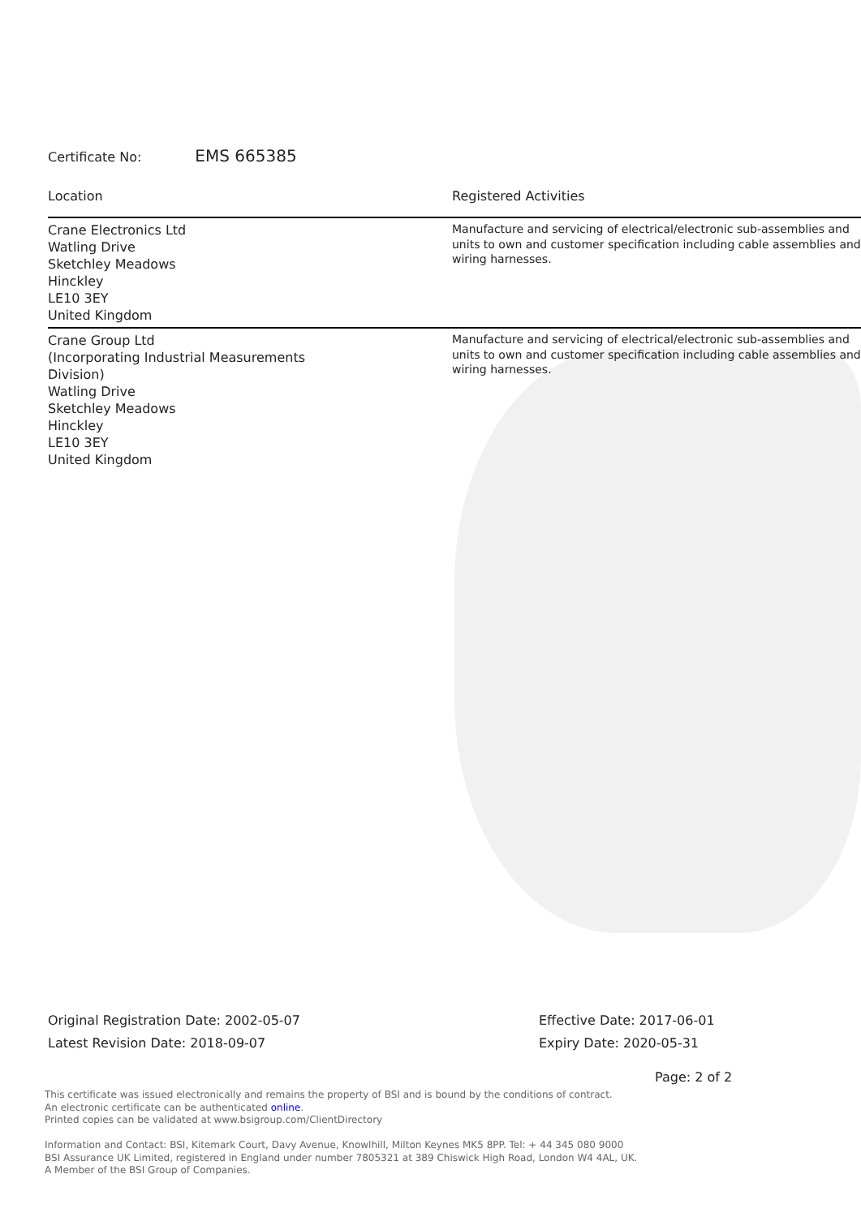Certificate No: EMS 665385
| Location | Registered Activities |
| --- | --- |
| Crane Electronics Ltd Watling Drive Sketchley Meadows Hinckley LE10 3EY United Kingdom | Manufacture and servicing of electrical/electronic sub-assemblies and units to own and customer specification including cable assemblies and wiring harnesses. |
| Crane Group Ltd (Incorporating Industrial Measurements Division) Watling Drive Sketchley Meadows Hinckley LE10 3EY United Kingdom | Manufacture and servicing of electrical/electronic sub-assemblies and units to own and customer specification including cable assemblies and wiring harnesses. |
Original Registration Date: 2002-05-07
Latest Revision Date: 2018-09-07
Effective Date: 2017-06-01
Expiry Date: 2020-05-31
Page: 2 of 2
This certificate was issued electronically and remains the property of BSI and is bound by the conditions of contract.
An electronic certificate can be authenticated online.
Printed copies can be validated at www.bsigroup.com/ClientDirectory
Information and Contact: BSI, Kitemark Court, Davy Avenue, Knowlhill, Milton Keynes MK5 8PP. Tel: + 44 345 080 9000
BSI Assurance UK Limited, registered in England under number 7805321 at 389 Chiswick High Road, London W4 4AL, UK.
A Member of the BSI Group of Companies.